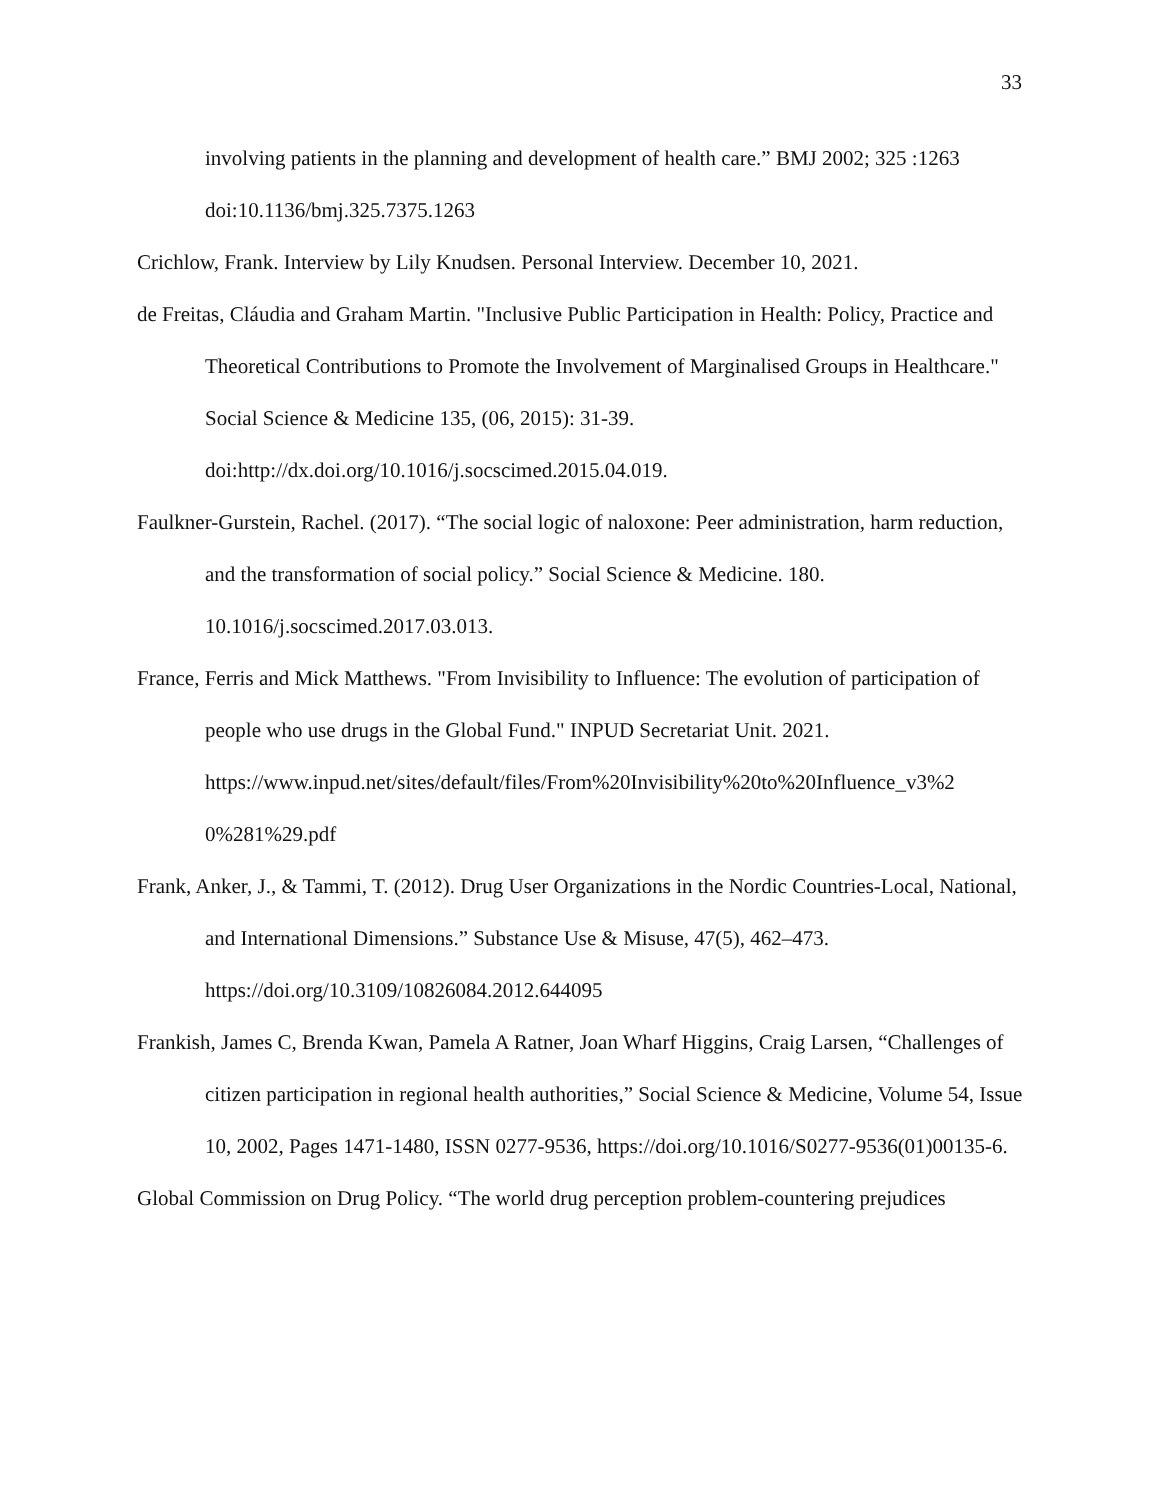33
involving patients in the planning and development of health care.” BMJ 2002; 325 :1263 doi:10.1136/bmj.325.7375.1263
Crichlow, Frank. Interview by Lily Knudsen. Personal Interview. December 10, 2021.
de Freitas, Cláudia and Graham Martin. "Inclusive Public Participation in Health: Policy, Practice and Theoretical Contributions to Promote the Involvement of Marginalised Groups in Healthcare." Social Science & Medicine 135, (06, 2015): 31-39. doi:http://dx.doi.org/10.1016/j.socscimed.2015.04.019.
Faulkner-Gurstein, Rachel. (2017). “The social logic of naloxone: Peer administration, harm reduction, and the transformation of social policy.” Social Science & Medicine. 180. 10.1016/j.socscimed.2017.03.013.
France, Ferris and Mick Matthews. "From Invisibility to Influence: The evolution of participation of people who use drugs in the Global Fund." INPUD Secretariat Unit. 2021.
https://www.inpud.net/sites/default/files/From%20Invisibility%20to%20Influence_v3%2 0%281%29.pdf
Frank, Anker, J., & Tammi, T. (2012). Drug User Organizations in the Nordic Countries-Local, National, and International Dimensions.” Substance Use & Misuse, 47(5), 462–473. https://doi.org/10.3109/10826084.2012.644095
Frankish, James C, Brenda Kwan, Pamela A Ratner, Joan Wharf Higgins, Craig Larsen, “Challenges of citizen participation in regional health authorities,” Social Science & Medicine, Volume 54, Issue 10, 2002, Pages 1471-1480, ISSN 0277-9536, https://doi.org/10.1016/S0277-9536(01)00135-6.
Global Commission on Drug Policy. “The world drug perception problem-countering prejudices